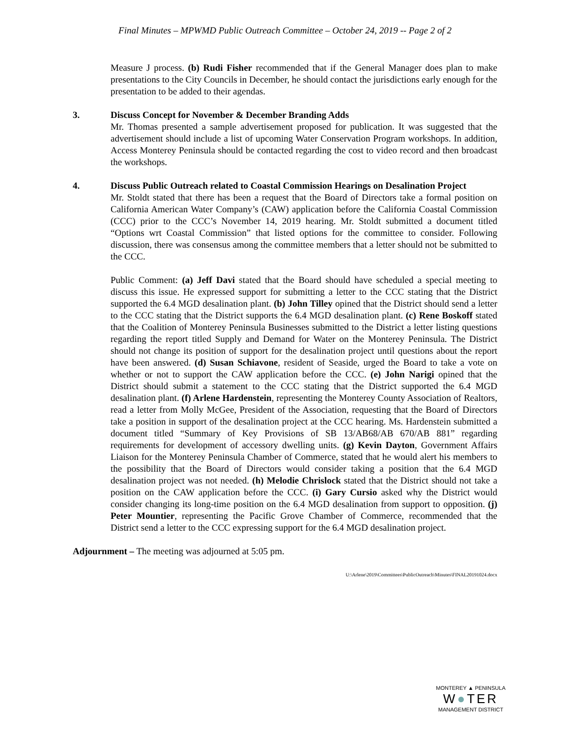Final Minutes – MPWMD Public Outreach Committee – October 24, 2019 -- Page 2 of 2
Measure J process. (b) Rudi Fisher recommended that if the General Manager does plan to make presentations to the City Councils in December, he should contact the jurisdictions early enough for the presentation to be added to their agendas.
3. Discuss Concept for November & December Branding Adds
Mr. Thomas presented a sample advertisement proposed for publication. It was suggested that the advertisement should include a list of upcoming Water Conservation Program workshops. In addition, Access Monterey Peninsula should be contacted regarding the cost to video record and then broadcast the workshops.
4. Discuss Public Outreach related to Coastal Commission Hearings on Desalination Project
Mr. Stoldt stated that there has been a request that the Board of Directors take a formal position on California American Water Company’s (CAW) application before the California Coastal Commission (CCC) prior to the CCC’s November 14, 2019 hearing. Mr. Stoldt submitted a document titled “Options wrt Coastal Commission” that listed options for the committee to consider. Following discussion, there was consensus among the committee members that a letter should not be submitted to the CCC.
Public Comment: (a) Jeff Davi stated that the Board should have scheduled a special meeting to discuss this issue. He expressed support for submitting a letter to the CCC stating that the District supported the 6.4 MGD desalination plant. (b) John Tilley opined that the District should send a letter to the CCC stating that the District supports the 6.4 MGD desalination plant. (c) Rene Boskoff stated that the Coalition of Monterey Peninsula Businesses submitted to the District a letter listing questions regarding the report titled Supply and Demand for Water on the Monterey Peninsula. The District should not change its position of support for the desalination project until questions about the report have been answered. (d) Susan Schiavone, resident of Seaside, urged the Board to take a vote on whether or not to support the CAW application before the CCC. (e) John Narigi opined that the District should submit a statement to the CCC stating that the District supported the 6.4 MGD desalination plant. (f) Arlene Hardenstein, representing the Monterey County Association of Realtors, read a letter from Molly McGee, President of the Association, requesting that the Board of Directors take a position in support of the desalination project at the CCC hearing. Ms. Hardenstein submitted a document titled “Summary of Key Provisions of SB 13/AB68/AB 670/AB 881” regarding requirements for development of accessory dwelling units. (g) Kevin Dayton, Government Affairs Liaison for the Monterey Peninsula Chamber of Commerce, stated that he would alert his members to the possibility that the Board of Directors would consider taking a position that the 6.4 MGD desalination project was not needed. (h) Melodie Chrislock stated that the District should not take a position on the CAW application before the CCC. (i) Gary Cursio asked why the District would consider changing its long-time position on the 6.4 MGD desalination from support to opposition. (j) Peter Mountier, representing the Pacific Grove Chamber of Commerce, recommended that the District send a letter to the CCC expressing support for the 6.4 MGD desalination project.
Adjournment – The meeting was adjourned at 5:05 pm.
U:\Arlene\2019\Committees\PublicOutreach\Minutes\FINAL20191024.docx
MONTEREY ▲ PENINSULA
W●TER
MANAGEMENT DISTRICT